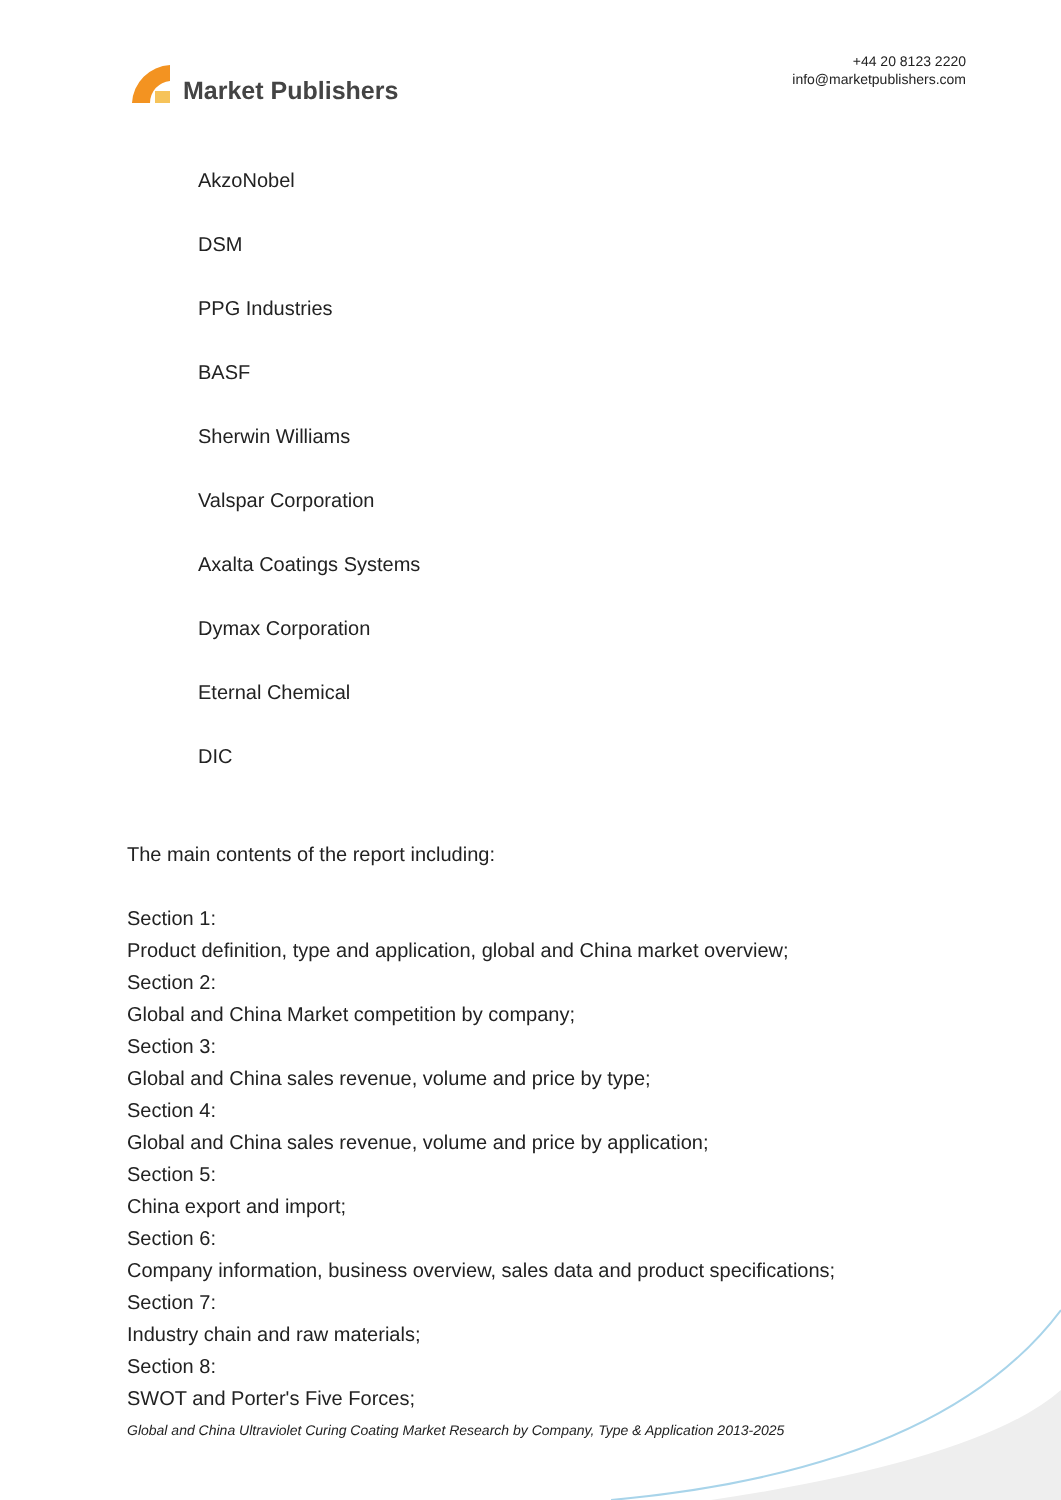Market Publishers
+44 20 8123 2220
info@marketpublishers.com
AkzoNobel
DSM
PPG Industries
BASF
Sherwin Williams
Valspar Corporation
Axalta Coatings Systems
Dymax Corporation
Eternal Chemical
DIC
The main contents of the report including:
Section 1:
Product definition, type and application, global and China market overview;
Section 2:
Global and China Market competition by company;
Section 3:
Global and China sales revenue, volume and price by type;
Section 4:
Global and China sales revenue, volume and price by application;
Section 5:
China export and import;
Section 6:
Company information, business overview, sales data and product specifications;
Section 7:
Industry chain and raw materials;
Section 8:
SWOT and Porter's Five Forces;
Global and China Ultraviolet Curing Coating Market Research by Company, Type & Application 2013-2025